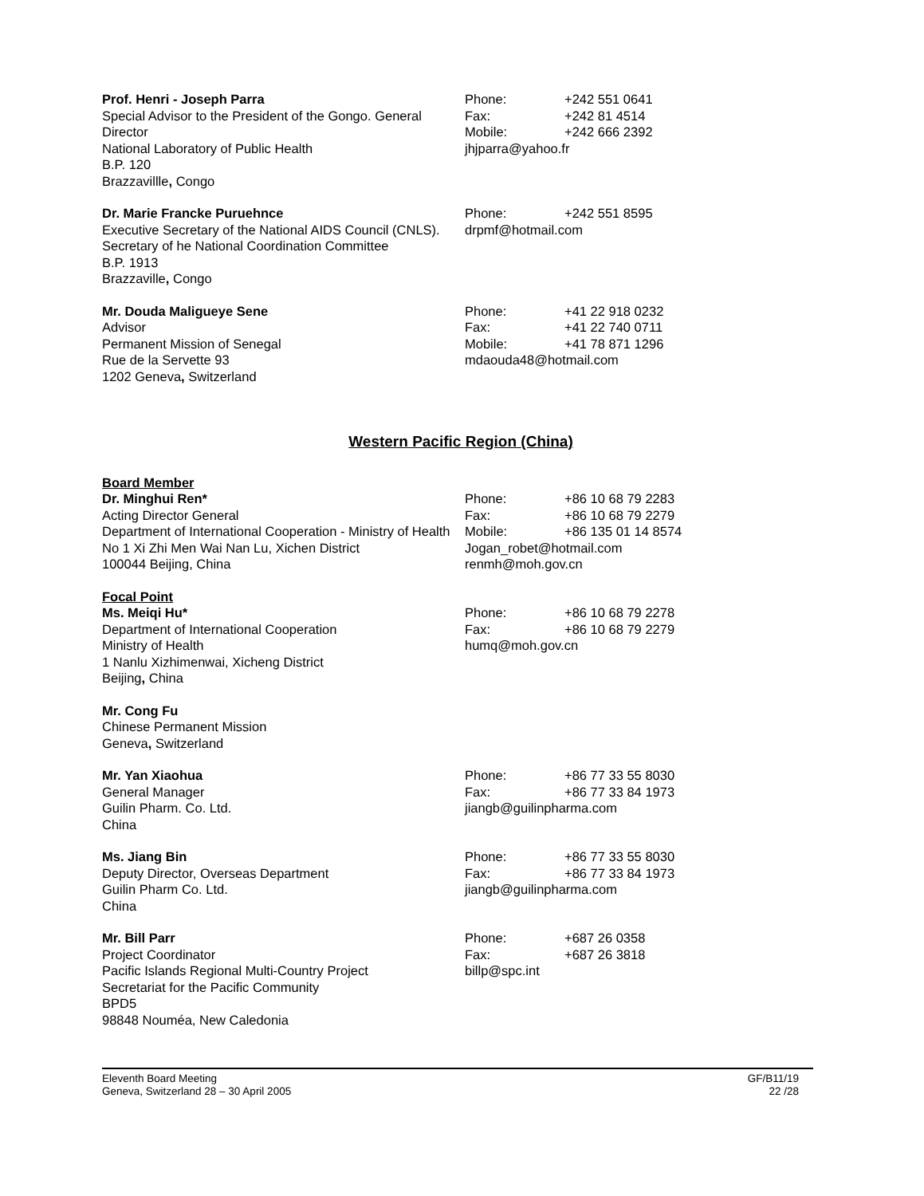Prof. Henri - Joseph Parra
Special Advisor to the President of the Gongo. General Director
National Laboratory of Public Health
B.P. 120
Brazzavillle, Congo
Phone: +242 551 0641
Fax: +242 81 4514
Mobile: +242 666 2392
jhjparra@yahoo.fr
Dr. Marie Francke Puruehnce
Executive Secretary of the National AIDS Council (CNLS). Secretary of he National Coordination Committee
B.P. 1913
Brazzaville, Congo
Phone: +242 551 8595
drpmf@hotmail.com
Mr. Douda Maligueye Sene
Advisor
Permanent Mission of Senegal
Rue de la Servette 93
1202 Geneva, Switzerland
Phone: +41 22 918 0232
Fax: +41 22 740 0711
Mobile: +41 78 871 1296
mdaouda48@hotmail.com
Western Pacific Region (China)
Board Member
Dr. Minghui Ren*
Acting Director General
Department of International Cooperation - Ministry of Health
No 1 Xi Zhi Men Wai Nan Lu, Xichen District
100044 Beijing, China
Phone: +86 10 68 79 2283
Fax: +86 10 68 79 2279
Mobile: +86 135 01 14 8574
Jogan_robet@hotmail.com
renmh@moh.gov.cn
Focal Point
Ms. Meiqi Hu*
Department of International Cooperation
Ministry of Health
1 Nanlu Xizhimenwai, Xicheng District
Beijing, China
Phone: +86 10 68 79 2278
Fax: +86 10 68 79 2279
humq@moh.gov.cn
Mr. Cong Fu
Chinese Permanent Mission
Geneva, Switzerland
Mr. Yan Xiaohua
General Manager
Guilin Pharm. Co. Ltd.
China
Phone: +86 77 33 55 8030
Fax: +86 77 33 84 1973
jiangb@guilinpharma.com
Ms. Jiang Bin
Deputy Director, Overseas Department
Guilin Pharm Co. Ltd.
China
Phone: +86 77 33 55 8030
Fax: +86 77 33 84 1973
jiangb@guilinpharma.com
Mr. Bill Parr
Project Coordinator
Pacific Islands Regional Multi-Country Project
Secretariat for the Pacific Community
BPD5
98848 Nouméa, New Caledonia
Phone: +687 26 0358
Fax: +687 26 3818
billp@spc.int
Eleventh Board Meeting
Geneva, Switzerland 28 – 30 April 2005
GF/B11/19
22 /28